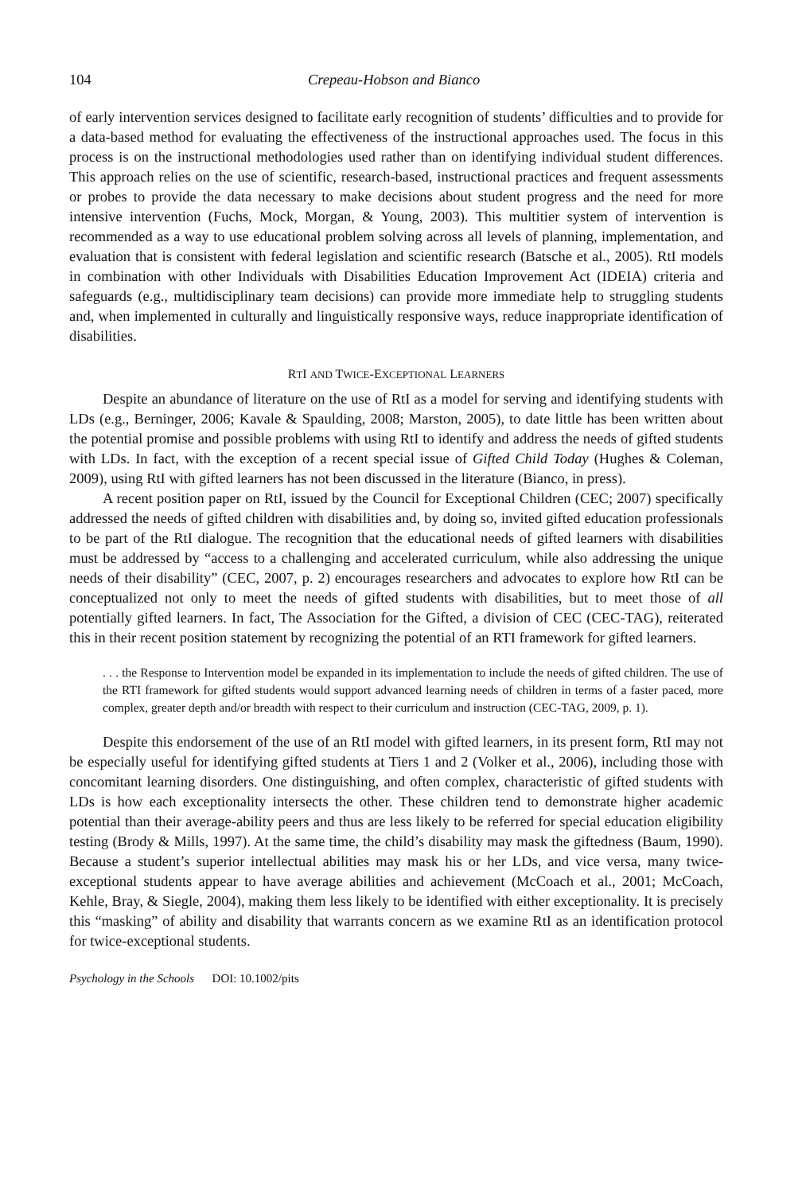104 Crepeau-Hobson and Bianco
of early intervention services designed to facilitate early recognition of students’ difficulties and to provide for a data-based method for evaluating the effectiveness of the instructional approaches used. The focus in this process is on the instructional methodologies used rather than on identifying individual student differences. This approach relies on the use of scientific, research-based, instructional practices and frequent assessments or probes to provide the data necessary to make decisions about student progress and the need for more intensive intervention (Fuchs, Mock, Morgan, & Young, 2003). This multitier system of intervention is recommended as a way to use educational problem solving across all levels of planning, implementation, and evaluation that is consistent with federal legislation and scientific research (Batsche et al., 2005). RtI models in combination with other Individuals with Disabilities Education Improvement Act (IDEIA) criteria and safeguards (e.g., multidisciplinary team decisions) can provide more immediate help to struggling students and, when implemented in culturally and linguistically responsive ways, reduce inappropriate identification of disabilities.
RTI AND TWICE-EXCEPTIONAL LEARNERS
Despite an abundance of literature on the use of RtI as a model for serving and identifying students with LDs (e.g., Berninger, 2006; Kavale & Spaulding, 2008; Marston, 2005), to date little has been written about the potential promise and possible problems with using RtI to identify and address the needs of gifted students with LDs. In fact, with the exception of a recent special issue of Gifted Child Today (Hughes & Coleman, 2009), using RtI with gifted learners has not been discussed in the literature (Bianco, in press).
A recent position paper on RtI, issued by the Council for Exceptional Children (CEC; 2007) specifically addressed the needs of gifted children with disabilities and, by doing so, invited gifted education professionals to be part of the RtI dialogue. The recognition that the educational needs of gifted learners with disabilities must be addressed by “access to a challenging and accelerated curriculum, while also addressing the unique needs of their disability” (CEC, 2007, p. 2) encourages researchers and advocates to explore how RtI can be conceptualized not only to meet the needs of gifted students with disabilities, but to meet those of all potentially gifted learners. In fact, The Association for the Gifted, a division of CEC (CEC-TAG), reiterated this in their recent position statement by recognizing the potential of an RTI framework for gifted learners.
. . . the Response to Intervention model be expanded in its implementation to include the needs of gifted children. The use of the RTI framework for gifted students would support advanced learning needs of children in terms of a faster paced, more complex, greater depth and/or breadth with respect to their curriculum and instruction (CEC-TAG, 2009, p. 1).
Despite this endorsement of the use of an RtI model with gifted learners, in its present form, RtI may not be especially useful for identifying gifted students at Tiers 1 and 2 (Volker et al., 2006), including those with concomitant learning disorders. One distinguishing, and often complex, characteristic of gifted students with LDs is how each exceptionality intersects the other. These children tend to demonstrate higher academic potential than their average-ability peers and thus are less likely to be referred for special education eligibility testing (Brody & Mills, 1997). At the same time, the child’s disability may mask the giftedness (Baum, 1990). Because a student’s superior intellectual abilities may mask his or her LDs, and vice versa, many twice-exceptional students appear to have average abilities and achievement (McCoach et al., 2001; McCoach, Kehle, Bray, & Siegle, 2004), making them less likely to be identified with either exceptionality. It is precisely this “masking” of ability and disability that warrants concern as we examine RtI as an identification protocol for twice-exceptional students.
Psychology in the Schools DOI: 10.1002/pits